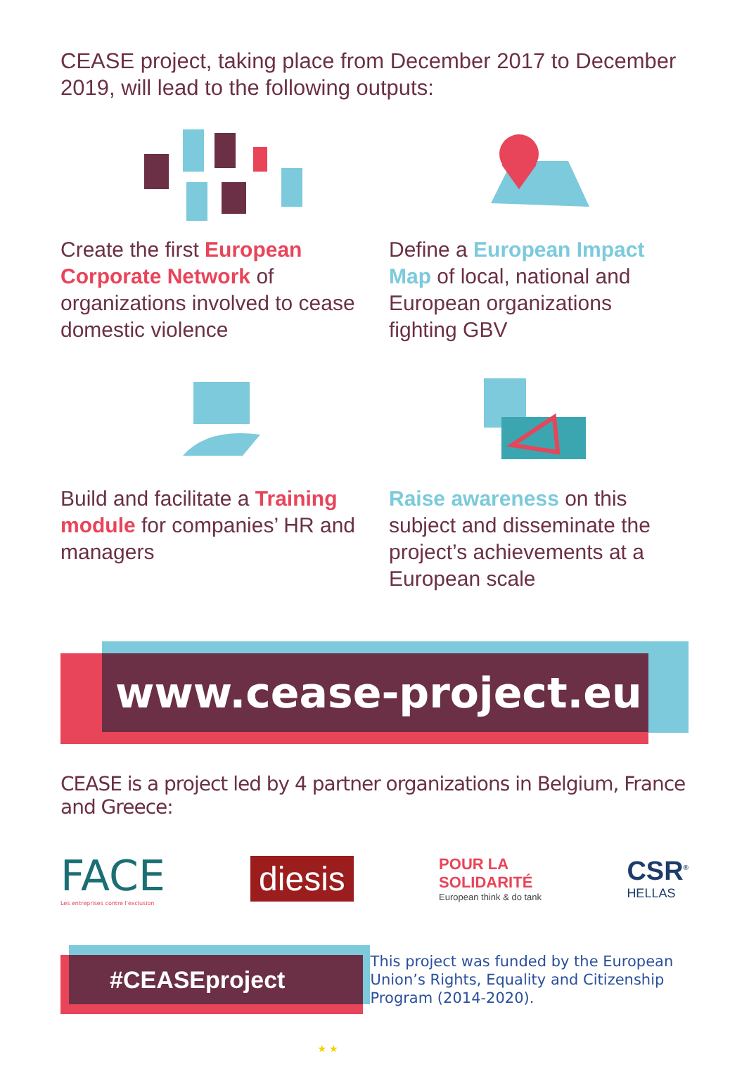CEASE project, taking place from December 2017 to December 2019, will lead to the following outputs:
Create the first European Corporate Network of organizations involved to cease domestic violence
Define a European Impact Map of local, national and European organizations fighting GBV
Build and facilitate a Training module for companies’ HR and managers
Raise awareness on this subject and disseminate the project’s achievements at a European scale
www.cease-project.eu
CEASE is a project led by 4 partner organizations in Belgium, France and Greece:
FACE
Les entreprises contre l'exclusion
diesis
POUR LA
SOLIDARITÉ
European think & do tank
CSR<sup>®</sup>
HELLAS
#CEASEproject
★ ★ ★ ★ ★
This project was funded by the European Union’s Rights, Equality and Citizenship Program (2014-2020).